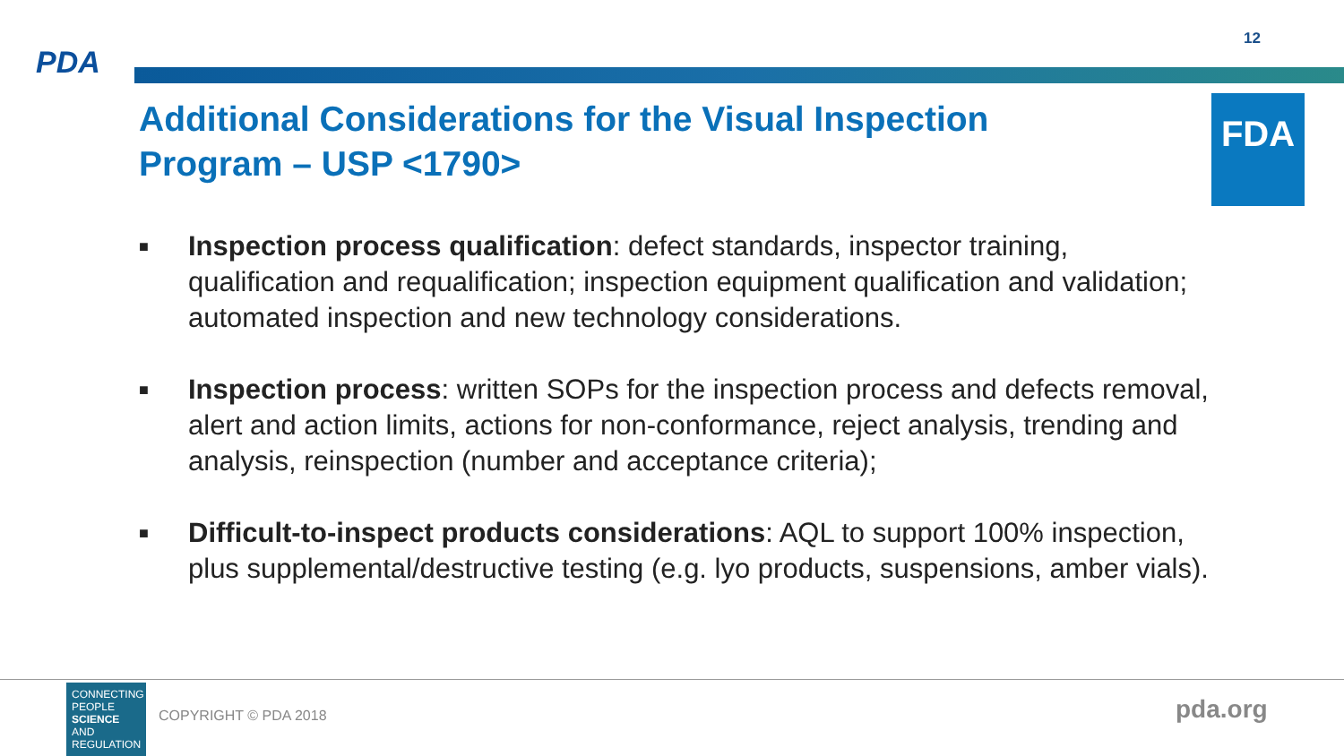PDA
12
Additional Considerations for the Visual Inspection Program – USP <1790>
FDA
■
Inspection process qualification: defect standards, inspector training, qualification and requalification; inspection equipment qualification and validation; automated inspection and new technology considerations.
■
Inspection process: written SOPs for the inspection process and defects removal, alert and action limits, actions for non-conformance, reject analysis, trending and analysis, reinspection (number and acceptance criteria);
■
Difficult-to-inspect products considerations: AQL to support 100% inspection, plus supplemental/destructive testing (e.g. lyo products, suspensions, amber vials).
CONNECTING
PEOPLE
SCIENCE AND
REGULATION
COPYRIGHT © PDA 2018 pda.org